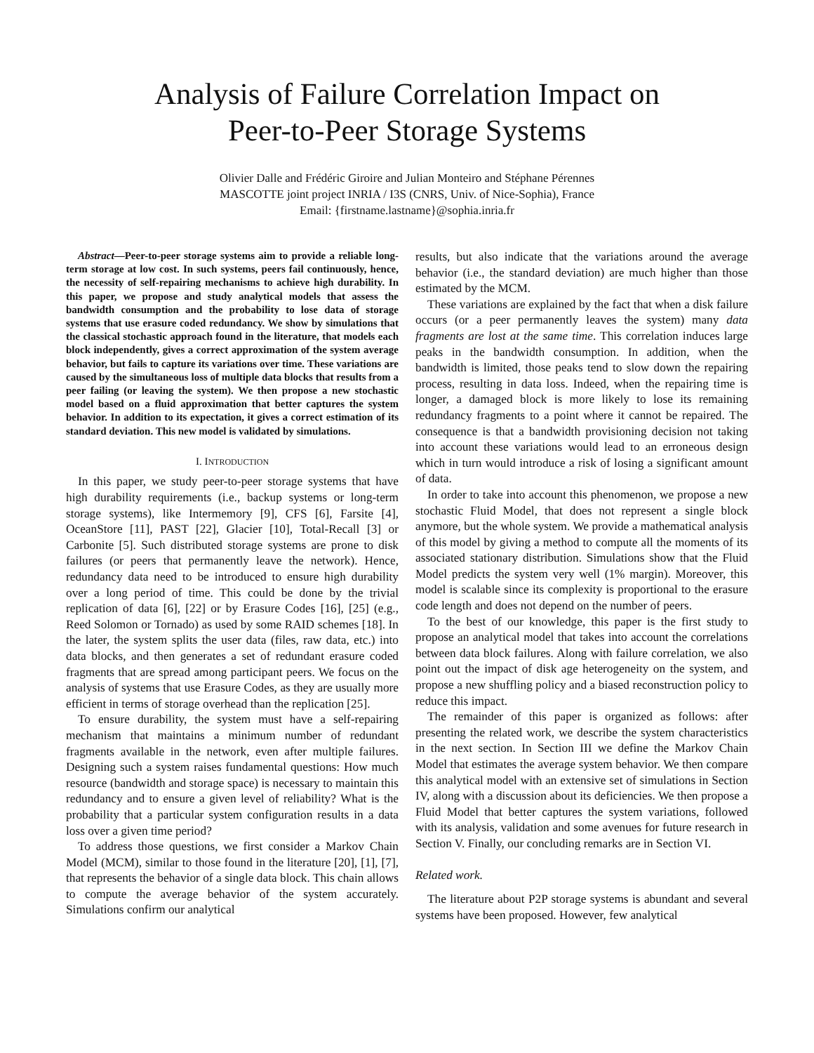Analysis of Failure Correlation Impact on
Peer-to-Peer Storage Systems
Olivier Dalle and Frédéric Giroire and Julian Monteiro and Stéphane Pérennes
MASCOTTE joint project INRIA / I3S (CNRS, Univ. of Nice-Sophia), France
Email: {firstname.lastname}@sophia.inria.fr
Abstract—Peer-to-peer storage systems aim to provide a reliable long-term storage at low cost. In such systems, peers fail continuously, hence, the necessity of self-repairing mechanisms to achieve high durability. In this paper, we propose and study analytical models that assess the bandwidth consumption and the probability to lose data of storage systems that use erasure coded redundancy. We show by simulations that the classical stochastic approach found in the literature, that models each block independently, gives a correct approximation of the system average behavior, but fails to capture its variations over time. These variations are caused by the simultaneous loss of multiple data blocks that results from a peer failing (or leaving the system). We then propose a new stochastic model based on a fluid approximation that better captures the system behavior. In addition to its expectation, it gives a correct estimation of its standard deviation. This new model is validated by simulations.
I. INTRODUCTION
In this paper, we study peer-to-peer storage systems that have high durability requirements (i.e., backup systems or long-term storage systems), like Intermemory [9], CFS [6], Farsite [4], OceanStore [11], PAST [22], Glacier [10], Total-Recall [3] or Carbonite [5]. Such distributed storage systems are prone to disk failures (or peers that permanently leave the network). Hence, redundancy data need to be introduced to ensure high durability over a long period of time. This could be done by the trivial replication of data [6], [22] or by Erasure Codes [16], [25] (e.g., Reed Solomon or Tornado) as used by some RAID schemes [18]. In the later, the system splits the user data (files, raw data, etc.) into data blocks, and then generates a set of redundant erasure coded fragments that are spread among participant peers. We focus on the analysis of systems that use Erasure Codes, as they are usually more efficient in terms of storage overhead than the replication [25].
To ensure durability, the system must have a self-repairing mechanism that maintains a minimum number of redundant fragments available in the network, even after multiple failures. Designing such a system raises fundamental questions: How much resource (bandwidth and storage space) is necessary to maintain this redundancy and to ensure a given level of reliability? What is the probability that a particular system configuration results in a data loss over a given time period?
To address those questions, we first consider a Markov Chain Model (MCM), similar to those found in the literature [20], [1], [7], that represents the behavior of a single data block. This chain allows to compute the average behavior of the system accurately. Simulations confirm our analytical
results, but also indicate that the variations around the average behavior (i.e., the standard deviation) are much higher than those estimated by the MCM.
These variations are explained by the fact that when a disk failure occurs (or a peer permanently leaves the system) many data fragments are lost at the same time. This correlation induces large peaks in the bandwidth consumption. In addition, when the bandwidth is limited, those peaks tend to slow down the repairing process, resulting in data loss. Indeed, when the repairing time is longer, a damaged block is more likely to lose its remaining redundancy fragments to a point where it cannot be repaired. The consequence is that a bandwidth provisioning decision not taking into account these variations would lead to an erroneous design which in turn would introduce a risk of losing a significant amount of data.
In order to take into account this phenomenon, we propose a new stochastic Fluid Model, that does not represent a single block anymore, but the whole system. We provide a mathematical analysis of this model by giving a method to compute all the moments of its associated stationary distribution. Simulations show that the Fluid Model predicts the system very well (1% margin). Moreover, this model is scalable since its complexity is proportional to the erasure code length and does not depend on the number of peers.
To the best of our knowledge, this paper is the first study to propose an analytical model that takes into account the correlations between data block failures. Along with failure correlation, we also point out the impact of disk age heterogeneity on the system, and propose a new shuffling policy and a biased reconstruction policy to reduce this impact.
The remainder of this paper is organized as follows: after presenting the related work, we describe the system characteristics in the next section. In Section III we define the Markov Chain Model that estimates the average system behavior. We then compare this analytical model with an extensive set of simulations in Section IV, along with a discussion about its deficiencies. We then propose a Fluid Model that better captures the system variations, followed with its analysis, validation and some avenues for future research in Section V. Finally, our concluding remarks are in Section VI.
Related work.
The literature about P2P storage systems is abundant and several systems have been proposed. However, few analytical